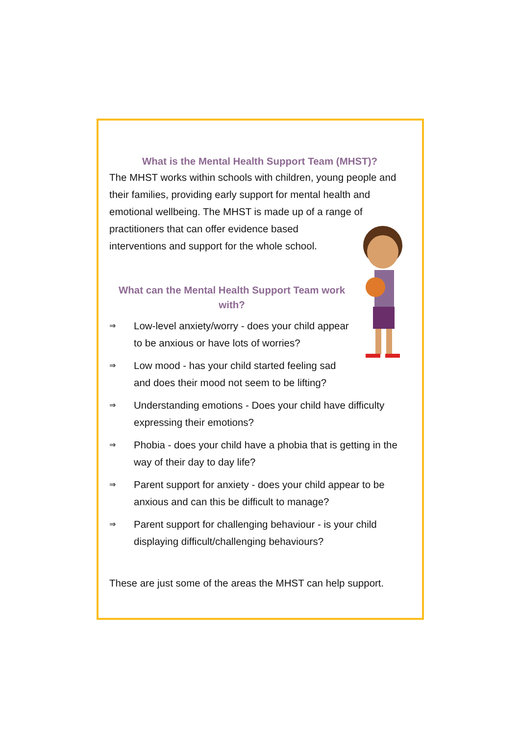What is the Mental Health Support Team (MHST)?
The MHST works within schools with children, young people and their families, providing early support for mental health and emotional wellbeing. The MHST is made up of a range of practitioners that can offer evidence based
interventions and support for the whole school.
What can the Mental Health Support Team work with?
⇒ Low-level anxiety/worry - does your child appear
to be anxious or have lots of worries?
⇒ Low mood - has your child started feeling sad
and does their mood not seem to be lifting?
⇒ Understanding emotions - Does your child have difficulty expressing their emotions?
⇒ Phobia - does your child have a phobia that is getting in the way of their day to day life?
⇒ Parent support for anxiety - does your child appear to be anxious and can this be difficult to manage?
⇒ Parent support for challenging behaviour - is your child displaying difficult/challenging behaviours?
These are just some of the areas the MHST can help support.